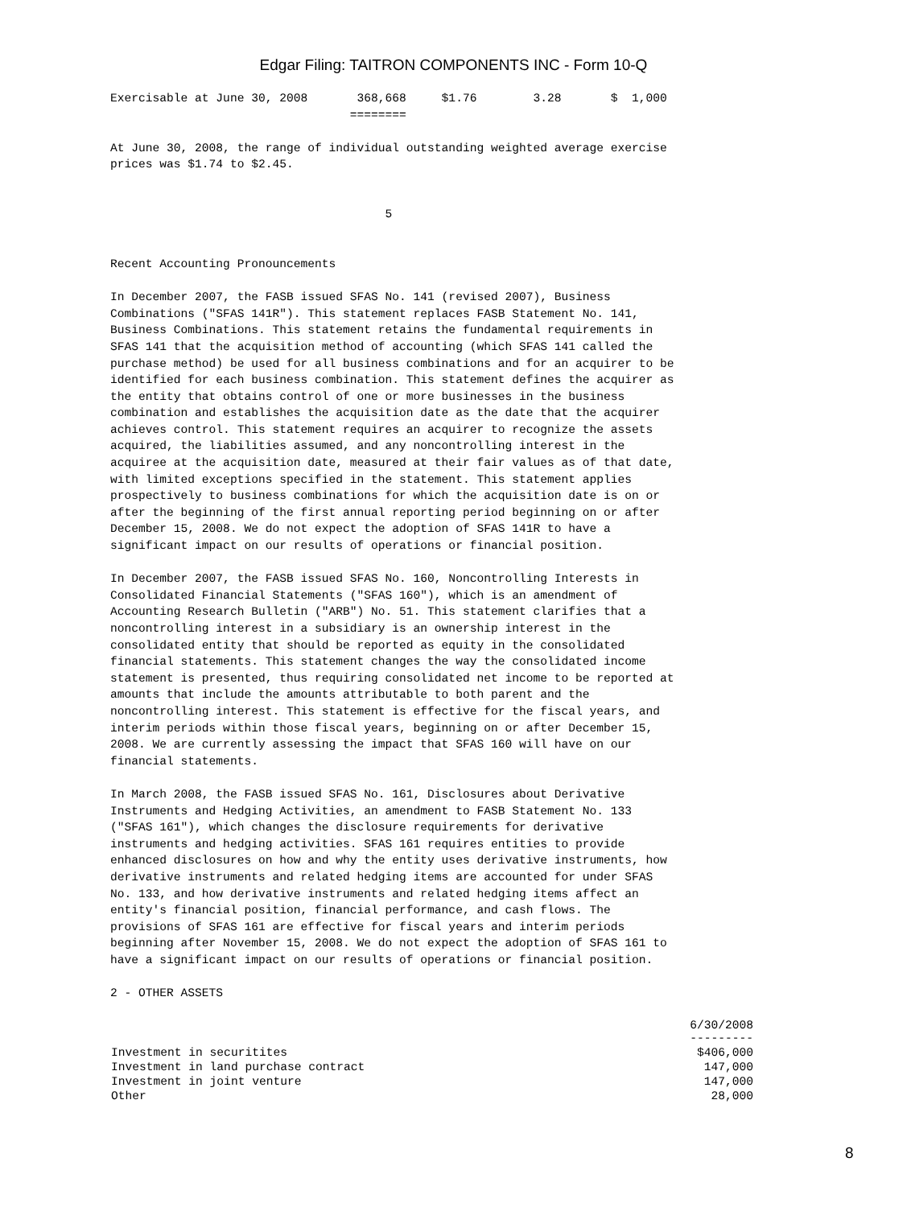Edgar Filing: TAITRON COMPONENTS INC - Form 10-Q
Exercisable at June 30, 2008       368,668     $1.76        3.28       $  1,000
                                  ========

At June 30, 2008, the range of individual outstanding weighted average exercise
prices was $1.74 to $2.45.


                                       5


Recent Accounting Pronouncements

In December 2007, the FASB issued SFAS No. 141 (revised 2007), Business
Combinations ("SFAS 141R"). This statement replaces FASB Statement No. 141,
Business Combinations. This statement retains the fundamental requirements in
SFAS 141 that the acquisition method of accounting (which SFAS 141 called the
purchase method) be used for all business combinations and for an acquirer to be
identified for each business combination. This statement defines the acquirer as
the entity that obtains control of one or more businesses in the business
combination and establishes the acquisition date as the date that the acquirer
achieves control. This statement requires an acquirer to recognize the assets
acquired, the liabilities assumed, and any noncontrolling interest in the
acquiree at the acquisition date, measured at their fair values as of that date,
with limited exceptions specified in the statement. This statement applies
prospectively to business combinations for which the acquisition date is on or
after the beginning of the first annual reporting period beginning on or after
December 15, 2008. We do not expect the adoption of SFAS 141R to have a
significant impact on our results of operations or financial position.

In December 2007, the FASB issued SFAS No. 160, Noncontrolling Interests in
Consolidated Financial Statements ("SFAS 160"), which is an amendment of
Accounting Research Bulletin ("ARB") No. 51. This statement clarifies that a
noncontrolling interest in a subsidiary is an ownership interest in the
consolidated entity that should be reported as equity in the consolidated
financial statements. This statement changes the way the consolidated income
statement is presented, thus requiring consolidated net income to be reported at
amounts that include the amounts attributable to both parent and the
noncontrolling interest. This statement is effective for the fiscal years, and
interim periods within those fiscal years, beginning on or after December 15,
2008. We are currently assessing the impact that SFAS 160 will have on our
financial statements.

In March 2008, the FASB issued SFAS No. 161, Disclosures about Derivative
Instruments and Hedging Activities, an amendment to FASB Statement No. 133
("SFAS 161"), which changes the disclosure requirements for derivative
instruments and hedging activities. SFAS 161 requires entities to provide
enhanced disclosures on how and why the entity uses derivative instruments, how
derivative instruments and related hedging items are accounted for under SFAS
No. 133, and how derivative instruments and related hedging items affect an
entity's financial position, financial performance, and cash flows. The
provisions of SFAS 161 are effective for fiscal years and interim periods
beginning after November 15, 2008. We do not expect the adoption of SFAS 161 to
have a significant impact on our results of operations or financial position.

2 - OTHER ASSETS
| | 6/30/2008 --------- |
| --- | --- |
| Investment in securitites | $406,000 |
| Investment in land purchase contract | 147,000 |
| Investment in joint venture | 147,000 |
| Other | 28,000 |
8